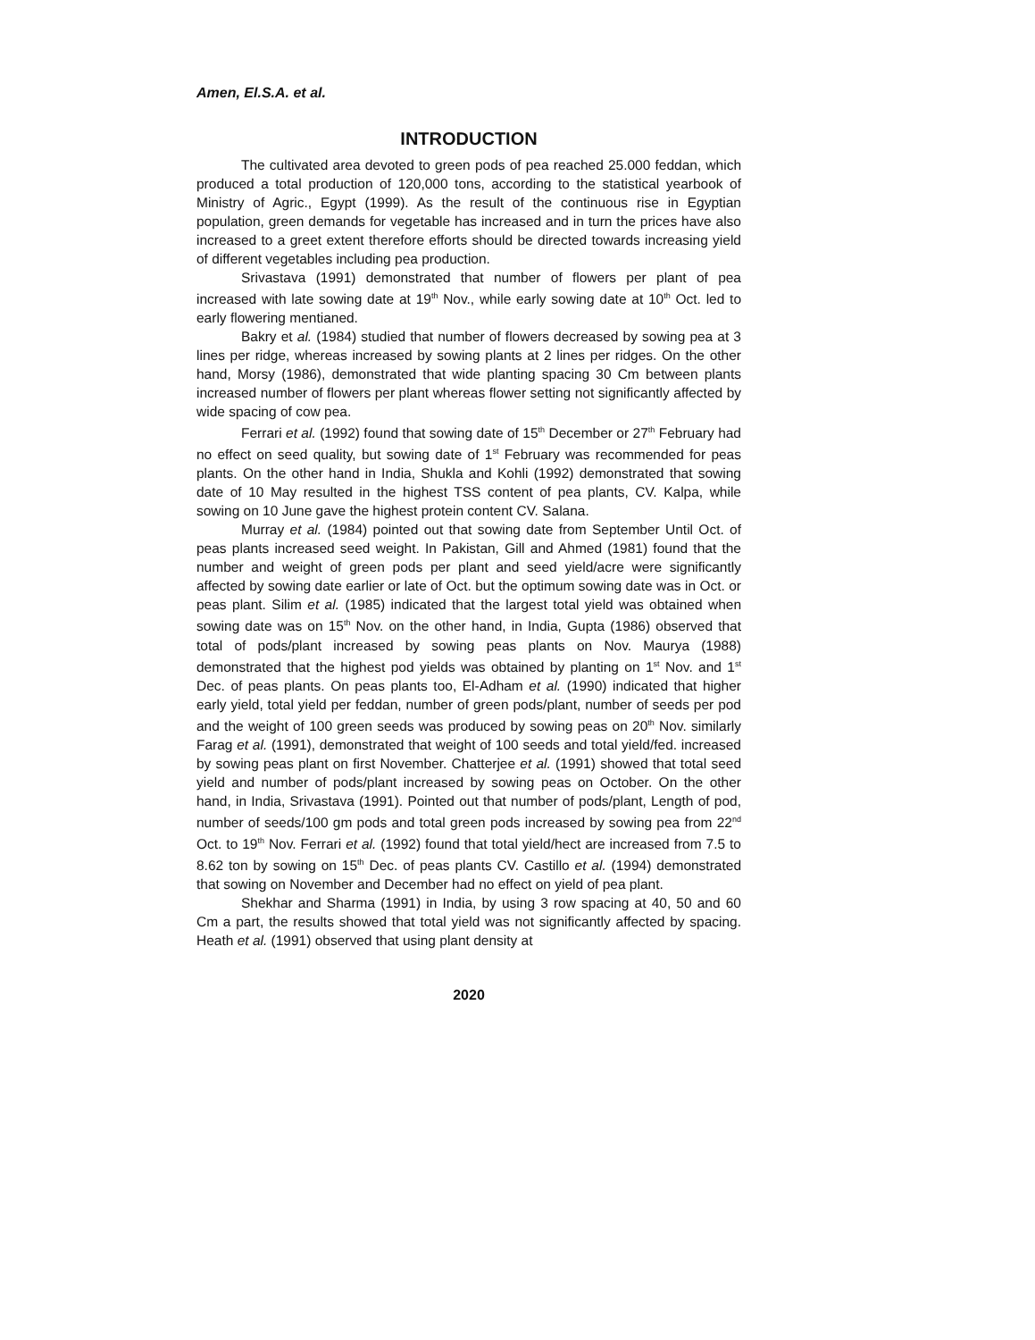Amen, El.S.A. et al.
INTRODUCTION
The cultivated area devoted to green pods of pea reached 25.000 feddan, which produced a total production of 120,000 tons, according to the statistical yearbook of Ministry of Agric., Egypt (1999). As the result of the continuous rise in Egyptian population, green demands for vegetable has increased and in turn the prices have also increased to a greet extent therefore efforts should be directed towards increasing yield of different vegetables including pea production.
Srivastava (1991) demonstrated that number of flowers per plant of pea increased with late sowing date at 19<sup>th</sup> Nov., while early sowing date at 10<sup>th</sup> Oct. led to early flowering mentianed.
Bakry et al. (1984) studied that number of flowers decreased by sowing pea at 3 lines per ridge, whereas increased by sowing plants at 2 lines per ridges. On the other hand, Morsy (1986), demonstrated that wide planting spacing 30 Cm between plants increased number of flowers per plant whereas flower setting not significantly affected by wide spacing of cow pea.
Ferrari et al. (1992) found that sowing date of 15<sup>th</sup> December or 27<sup>th</sup> February had no effect on seed quality, but sowing date of 1<sup>st</sup> February was recommended for peas plants. On the other hand in India, Shukla and Kohli (1992) demonstrated that sowing date of 10 May resulted in the highest TSS content of pea plants, CV. Kalpa, while sowing on 10 June gave the highest protein content CV. Salana.
Murray et al. (1984) pointed out that sowing date from September Until Oct. of peas plants increased seed weight. In Pakistan, Gill and Ahmed (1981) found that the number and weight of green pods per plant and seed yield/acre were significantly affected by sowing date earlier or late of Oct. but the optimum sowing date was in Oct. or peas plant. Silim et al. (1985) indicated that the largest total yield was obtained when sowing date was on 15<sup>th</sup> Nov. on the other hand, in India, Gupta (1986) observed that total of pods/plant increased by sowing peas plants on Nov. Maurya (1988) demonstrated that the highest pod yields was obtained by planting on 1<sup>st</sup> Nov. and 1<sup>st</sup> Dec. of peas plants. On peas plants too, El-Adham et al. (1990) indicated that higher early yield, total yield per feddan, number of green pods/plant, number of seeds per pod and the weight of 100 green seeds was produced by sowing peas on 20<sup>th</sup> Nov. similarly Farag et al. (1991), demonstrated that weight of 100 seeds and total yield/fed. increased by sowing peas plant on first November. Chatterjee et al. (1991) showed that total seed yield and number of pods/plant increased by sowing peas on October. On the other hand, in India, Srivastava (1991). Pointed out that number of pods/plant, Length of pod, number of seeds/100 gm pods and total green pods increased by sowing pea from 22<sup>nd</sup> Oct. to 19<sup>th</sup> Nov. Ferrari et al. (1992) found that total yield/hect are increased from 7.5 to 8.62 ton by sowing on 15<sup>th</sup> Dec. of peas plants CV. Castillo et al. (1994) demonstrated that sowing on November and December had no effect on yield of pea plant.
Shekhar and Sharma (1991) in India, by using 3 row spacing at 40, 50 and 60 Cm a part, the results showed that total yield was not significantly affected by spacing. Heath et al. (1991) observed that using plant density at
2020